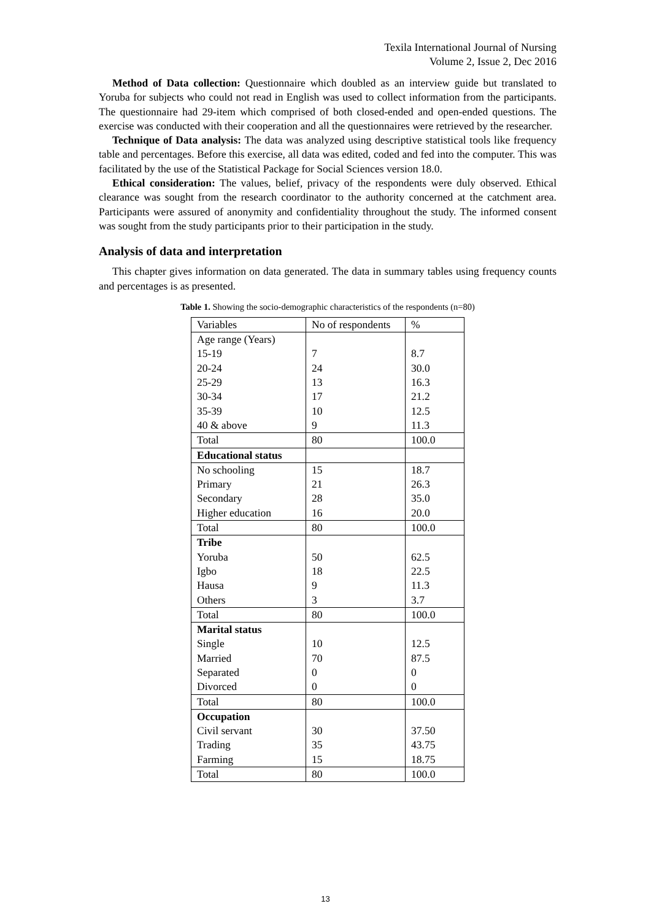Texila International Journal of Nursing
Volume 2, Issue 2, Dec 2016
Method of Data collection: Questionnaire which doubled as an interview guide but translated to Yoruba for subjects who could not read in English was used to collect information from the participants. The questionnaire had 29-item which comprised of both closed-ended and open-ended questions. The exercise was conducted with their cooperation and all the questionnaires were retrieved by the researcher.
Technique of Data analysis: The data was analyzed using descriptive statistical tools like frequency table and percentages. Before this exercise, all data was edited, coded and fed into the computer. This was facilitated by the use of the Statistical Package for Social Sciences version 18.0.
Ethical consideration: The values, belief, privacy of the respondents were duly observed. Ethical clearance was sought from the research coordinator to the authority concerned at the catchment area. Participants were assured of anonymity and confidentiality throughout the study. The informed consent was sought from the study participants prior to their participation in the study.
Analysis of data and interpretation
This chapter gives information on data generated. The data in summary tables using frequency counts and percentages is as presented.
Table 1. Showing the socio-demographic characteristics of the respondents (n=80)
| Variables | No of respondents | % |
| Age range (Years) 15-19 20-24 25-29 30-34 35-39 40 & above | 7 24 13 17 10 9 | 8.7 30.0 16.3 21.2 12.5 11.3 |
| Total | 80 | 100.0 |
| Educational status | | |
| No schooling Primary Secondary Higher education | 15 21 28 16 | 18.7 26.3 35.0 20.0 |
| Total | 80 | 100.0 |
| Tribe Yoruba Igbo Hausa Others | 50 18 9 3 | 62.5 22.5 11.3 3.7 |
| Total | 80 | 100.0 |
| Marital status Single Married Separated Divorced | 10 70 0 0 | 12.5 87.5 0 0 |
| Total | 80 | 100.0 |
| Occupation Civil servant Trading Farming | 30 35 15 | 37.50 43.75 18.75 |
| Total | 80 | 100.0 |
13